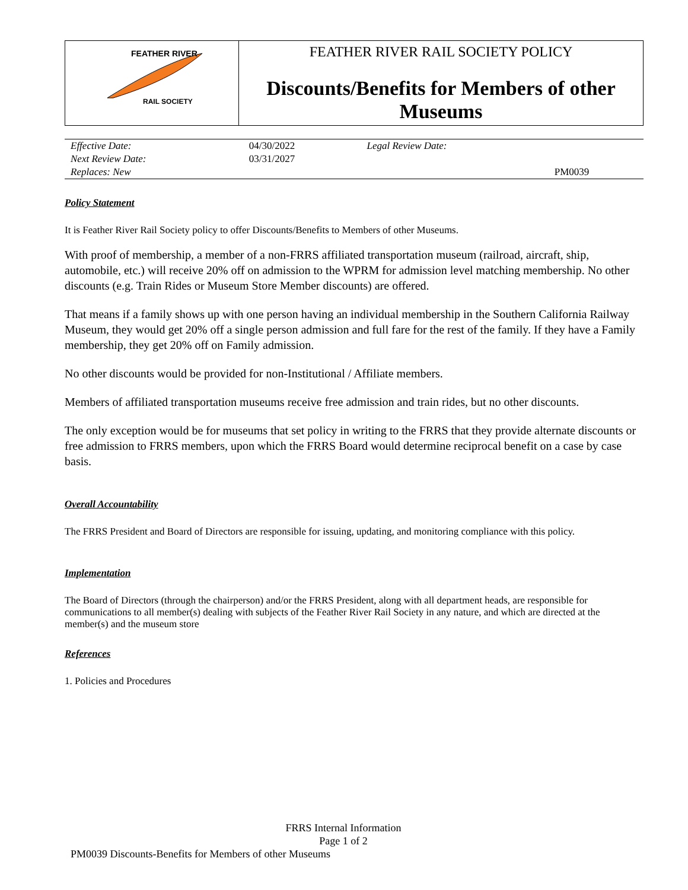| FEATHER RIVER RAIL SOCIETY | FEATHER RIVER RAIL SOCIETY POLICY Discounts/Benefits for Members of other Museums |
| Effective Date: | 04/30/2022 | Legal Review Date: | |
| Next Review Date: | 03/31/2027 | | |
| Replaces: New | | | PM0039 |
Policy Statement
It is Feather River Rail Society policy to offer Discounts/Benefits to Members of other Museums.
With proof of membership, a member of a non-FRRS affiliated transportation museum (railroad, aircraft, ship, automobile, etc.) will receive 20% off on admission to the WPRM for admission level matching membership. No other discounts (e.g. Train Rides or Museum Store Member discounts) are offered.
That means if a family shows up with one person having an individual membership in the Southern California Railway Museum, they would get 20% off a single person admission and full fare for the rest of the family. If they have a Family membership, they get 20% off on Family admission.
No other discounts would be provided for non-Institutional / Affiliate members.
Members of affiliated transportation museums receive free admission and train rides, but no other discounts.
The only exception would be for museums that set policy in writing to the FRRS that they provide alternate discounts or free admission to FRRS members, upon which the FRRS Board would determine reciprocal benefit on a case by case basis.
Overall Accountability
The FRRS President and Board of Directors are responsible for issuing, updating, and monitoring compliance with this policy.
Implementation
The Board of Directors (through the chairperson) and/or the FRRS President, along with all department heads, are responsible for communications to all member(s) dealing with subjects of the Feather River Rail Society in any nature, and which are directed at the member(s) and the museum store
References
1. Policies and Procedures
FRRS Internal Information
Page 1 of 2
PM0039 Discounts-Benefits for Members of other Museums